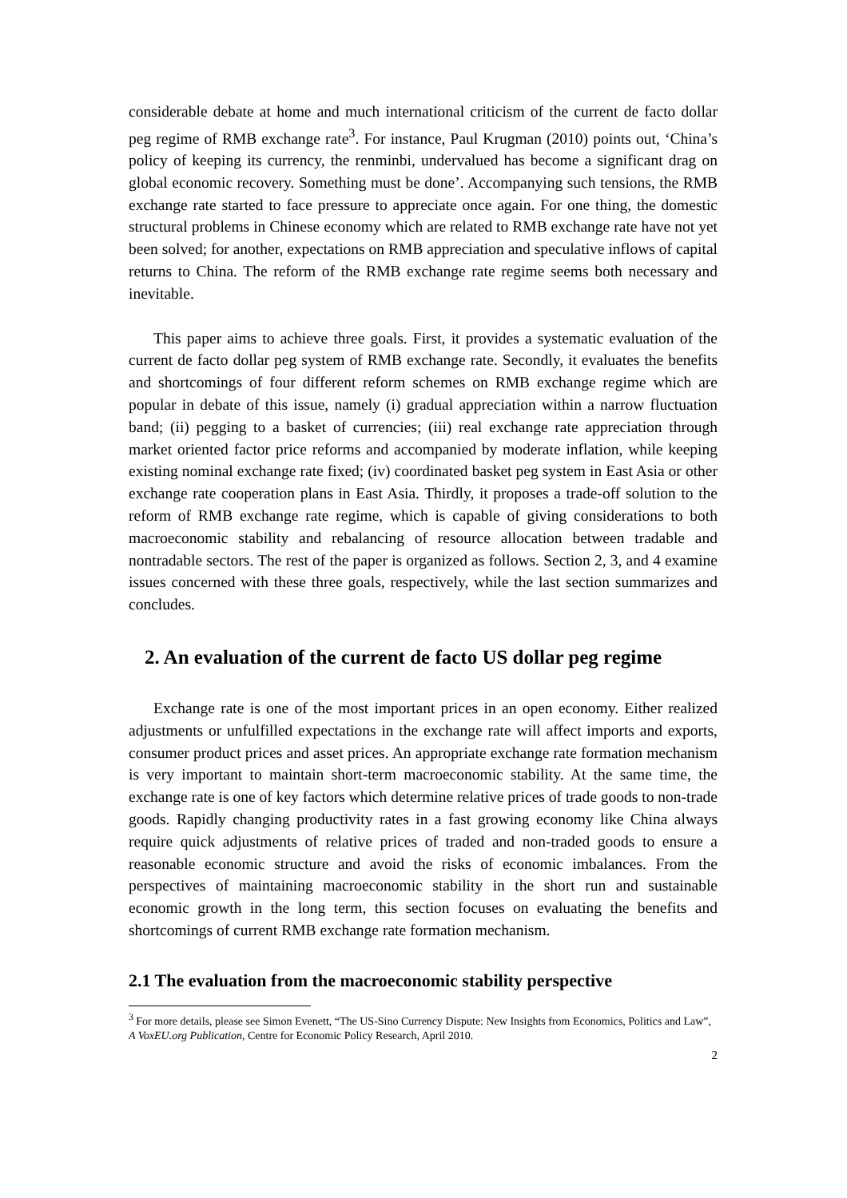considerable debate at home and much international criticism of the current de facto dollar peg regime of RMB exchange rate<sup>3</sup>. For instance, Paul Krugman (2010) points out, ‘China’s policy of keeping its currency, the renminbi, undervalued has become a significant drag on global economic recovery. Something must be done’. Accompanying such tensions, the RMB exchange rate started to face pressure to appreciate once again. For one thing, the domestic structural problems in Chinese economy which are related to RMB exchange rate have not yet been solved; for another, expectations on RMB appreciation and speculative inflows of capital returns to China. The reform of the RMB exchange rate regime seems both necessary and inevitable.
This paper aims to achieve three goals. First, it provides a systematic evaluation of the current de facto dollar peg system of RMB exchange rate. Secondly, it evaluates the benefits and shortcomings of four different reform schemes on RMB exchange regime which are popular in debate of this issue, namely (i) gradual appreciation within a narrow fluctuation band; (ii) pegging to a basket of currencies; (iii) real exchange rate appreciation through market oriented factor price reforms and accompanied by moderate inflation, while keeping existing nominal exchange rate fixed; (iv) coordinated basket peg system in East Asia or other exchange rate cooperation plans in East Asia. Thirdly, it proposes a trade-off solution to the reform of RMB exchange rate regime, which is capable of giving considerations to both macroeconomic stability and rebalancing of resource allocation between tradable and nontradable sectors. The rest of the paper is organized as follows. Section 2, 3, and 4 examine issues concerned with these three goals, respectively, while the last section summarizes and concludes.
2. An evaluation of the current de facto US dollar peg regime
Exchange rate is one of the most important prices in an open economy. Either realized adjustments or unfulfilled expectations in the exchange rate will affect imports and exports, consumer product prices and asset prices. An appropriate exchange rate formation mechanism is very important to maintain short-term macroeconomic stability. At the same time, the exchange rate is one of key factors which determine relative prices of trade goods to non-trade goods. Rapidly changing productivity rates in a fast growing economy like China always require quick adjustments of relative prices of traded and non-traded goods to ensure a reasonable economic structure and avoid the risks of economic imbalances. From the perspectives of maintaining macroeconomic stability in the short run and sustainable economic growth in the long term, this section focuses on evaluating the benefits and shortcomings of current RMB exchange rate formation mechanism.
2.1 The evaluation from the macroeconomic stability perspective
<sup>3</sup> For more details, please see Simon Evenett, “The US-Sino Currency Dispute: New Insights from Economics, Politics and Law”, A VoxEU.org Publication, Centre for Economic Policy Research, April 2010.
2